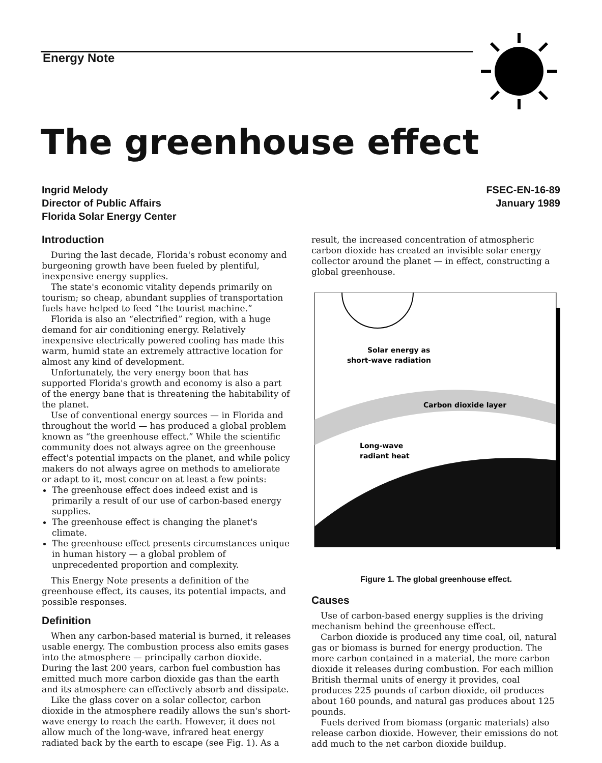Energy Note
The greenhouse effect
Ingrid Melody
Director of Public Affairs
Florida Solar Energy Center
FSEC-EN-16-89
January 1989
Introduction
During the last decade, Florida's robust economy and burgeoning growth have been fueled by plentiful, inexpensive energy supplies.
The state's economic vitality depends primarily on tourism; so cheap, abundant supplies of transportation fuels have helped to feed “the tourist machine.”
Florida is also an “electrified” region, with a huge demand for air conditioning energy. Relatively inexpensive electrically powered cooling has made this warm, humid state an extremely attractive location for almost any kind of development.
Unfortunately, the very energy boon that has supported Florida's growth and economy is also a part of the energy bane that is threatening the habitability of the planet.
Use of conventional energy sources — in Florida and throughout the world — has produced a global problem known as “the greenhouse effect.” While the scientific community does not always agree on the greenhouse effect's potential impacts on the planet, and while policy makers do not always agree on methods to ameliorate or adapt to it, most concur on at least a few points:
The greenhouse effect does indeed exist and is primarily a result of our use of carbon-based energy supplies.
The greenhouse effect is changing the planet's climate.
The greenhouse effect presents circumstances unique in human history — a global problem of unprecedented proportion and complexity.
This Energy Note presents a definition of the greenhouse effect, its causes, its potential impacts, and possible responses.
Definition
When any carbon-based material is burned, it releases usable energy. The combustion process also emits gases into the atmosphere — principally carbon dioxide. During the last 200 years, carbon fuel combustion has emitted much more carbon dioxide gas than the earth and its atmosphere can effectively absorb and dissipate.
Like the glass cover on a solar collector, carbon dioxide in the atmosphere readily allows the sun's short-wave energy to reach the earth. However, it does not allow much of the long-wave, infrared heat energy radiated back by the earth to escape (see Fig. 1). As a
result, the increased concentration of atmospheric carbon dioxide has created an invisible solar energy collector around the planet — in effect, constructing a global greenhouse.
Solar energy as
short-wave radiation
Carbon dioxide layer
Long-wave
radiant heat
Figure 1. The global greenhouse effect.
Causes
Use of carbon-based energy supplies is the driving mechanism behind the greenhouse effect.
Carbon dioxide is produced any time coal, oil, natural gas or biomass is burned for energy production. The more carbon contained in a material, the more carbon dioxide it releases during combustion. For each million British thermal units of energy it provides, coal produces 225 pounds of carbon dioxide, oil produces about 160 pounds, and natural gas produces about 125 pounds.
Fuels derived from biomass (organic materials) also release carbon dioxide. However, their emissions do not add much to the net carbon dioxide buildup.